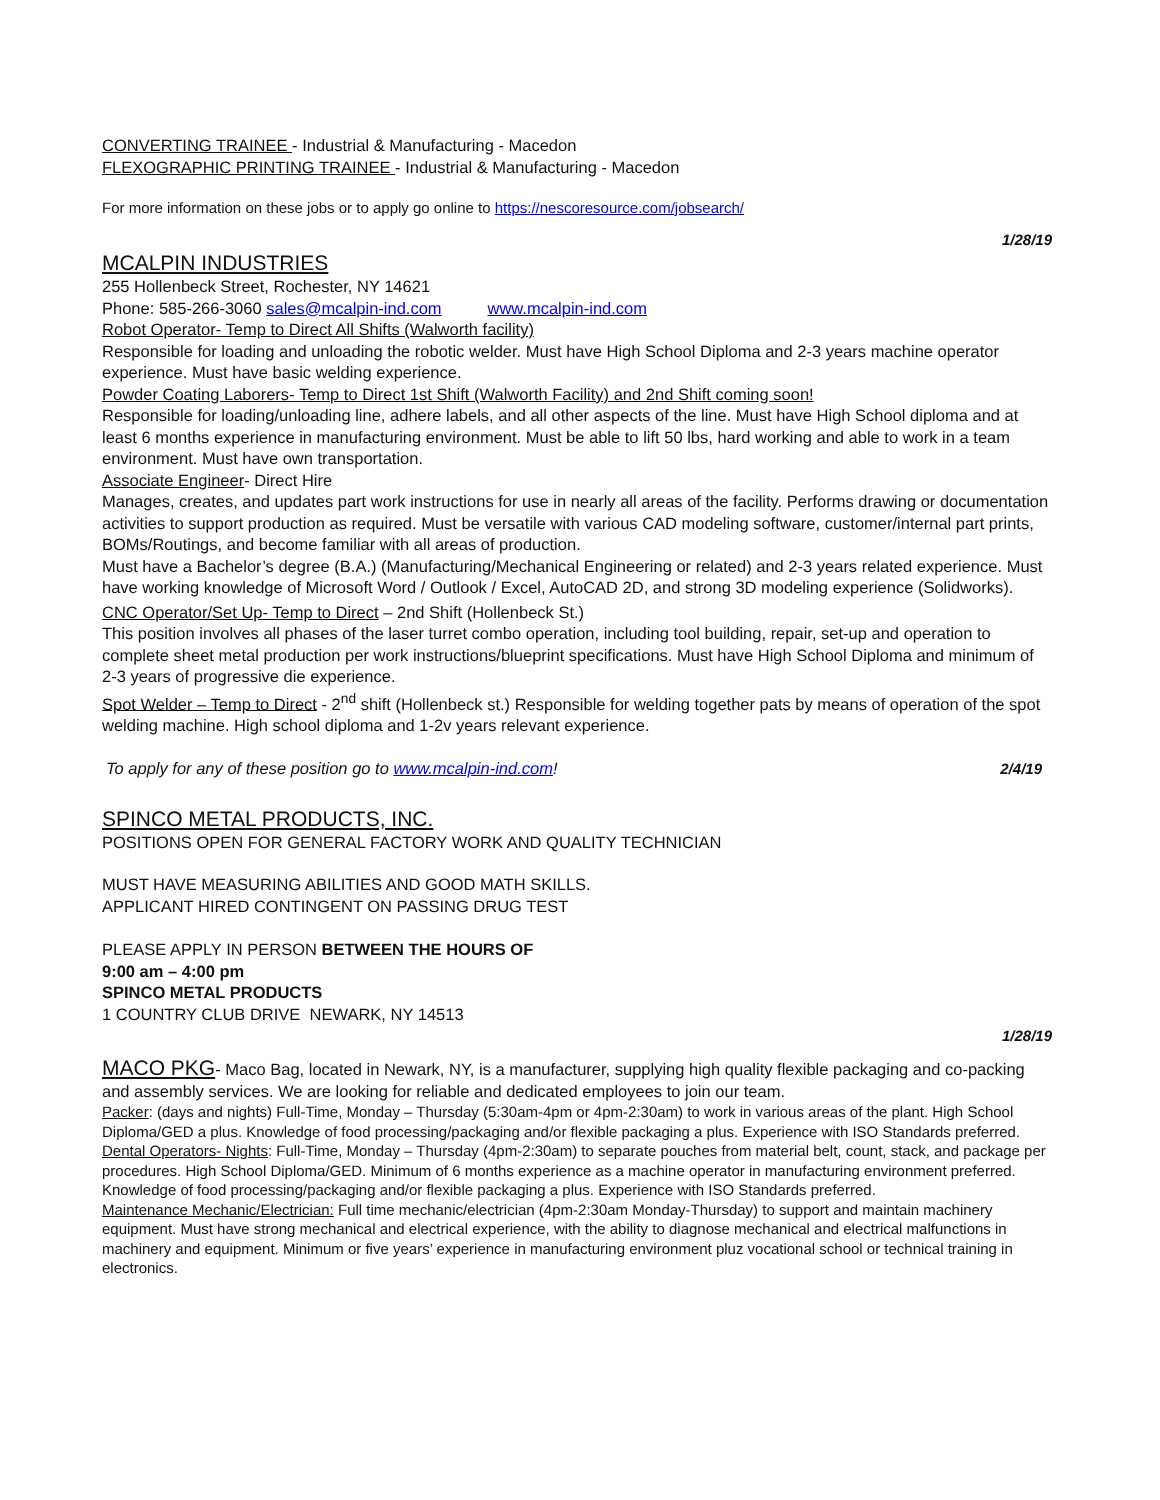CONVERTING TRAINEE - Industrial & Manufacturing - Macedon
FLEXOGRAPHIC PRINTING TRAINEE - Industrial & Manufacturing - Macedon
For more information on these jobs or to apply go online to https://nescoresource.com/jobsearch/
1/28/19
MCALPIN INDUSTRIES
255 Hollenbeck Street, Rochester, NY 14621
Phone: 585-266-3060 sales@mcalpin-ind.com www.mcalpin-ind.com
Robot Operator- Temp to Direct All Shifts (Walworth facility)
Responsible for loading and unloading the robotic welder. Must have High School Diploma and 2-3 years machine operator experience. Must have basic welding experience.
Powder Coating Laborers- Temp to Direct 1st Shift (Walworth Facility) and 2nd Shift coming soon!
Responsible for loading/unloading line, adhere labels, and all other aspects of the line. Must have High School diploma and at least 6 months experience in manufacturing environment. Must be able to lift 50 lbs, hard working and able to work in a team environment. Must have own transportation.
Associate Engineer- Direct Hire
Manages, creates, and updates part work instructions for use in nearly all areas of the facility. Performs drawing or documentation activities to support production as required. Must be versatile with various CAD modeling software, customer/internal part prints, BOMs/Routings, and become familiar with all areas of production.
Must have a Bachelor’s degree (B.A.) (Manufacturing/Mechanical Engineering or related) and 2-3 years related experience. Must have working knowledge of Microsoft Word / Outlook / Excel, AutoCAD 2D, and strong 3D modeling experience (Solidworks).
CNC Operator/Set Up- Temp to Direct – 2nd Shift (Hollenbeck St.)
This position involves all phases of the laser turret combo operation, including tool building, repair, set-up and operation to complete sheet metal production per work instructions/blueprint specifications. Must have High School Diploma and minimum of 2-3 years of progressive die experience.
Spot Welder – Temp to Direct - 2<sup>nd</sup> shift (Hollenbeck st.) Responsible for welding together pats by means of operation of the spot welding machine. High school diploma and 1-2v years relevant experience.
To apply for any of these position go to www.mcalpin-ind.com!
2/4/19
SPINCO METAL PRODUCTS, INC.
POSITIONS OPEN FOR GENERAL FACTORY WORK AND QUALITY TECHNICIAN
MUST HAVE MEASURING ABILITIES AND GOOD MATH SKILLS.
APPLICANT HIRED CONTINGENT ON PASSING DRUG TEST
PLEASE APPLY IN PERSON BETWEEN THE HOURS OF
9:00 am – 4:00 pm
SPINCO METAL PRODUCTS
1 COUNTRY CLUB DRIVE NEWARK, NY 14513
1/28/19
MACO PKG- Maco Bag, located in Newark, NY, is a manufacturer, supplying high quality flexible packaging and co-packing and assembly services. We are looking for reliable and dedicated employees to join our team.
Packer: (days and nights) Full-Time, Monday – Thursday (5:30am-4pm or 4pm-2:30am) to work in various areas of the plant. High School Diploma/GED a plus. Knowledge of food processing/packaging and/or flexible packaging a plus. Experience with ISO Standards preferred.
Dental Operators- Nights: Full-Time, Monday – Thursday (4pm-2:30am) to separate pouches from material belt, count, stack, and package per procedures. High School Diploma/GED. Minimum of 6 months experience as a machine operator in manufacturing environment preferred. Knowledge of food processing/packaging and/or flexible packaging a plus. Experience with ISO Standards preferred.
Maintenance Mechanic/Electrician: Full time mechanic/electrician (4pm-2:30am Monday-Thursday) to support and maintain machinery equipment. Must have strong mechanical and electrical experience, with the ability to diagnose mechanical and electrical malfunctions in machinery and equipment. Minimum or five years’ experience in manufacturing environment pluz vocational school or technical training in electronics.